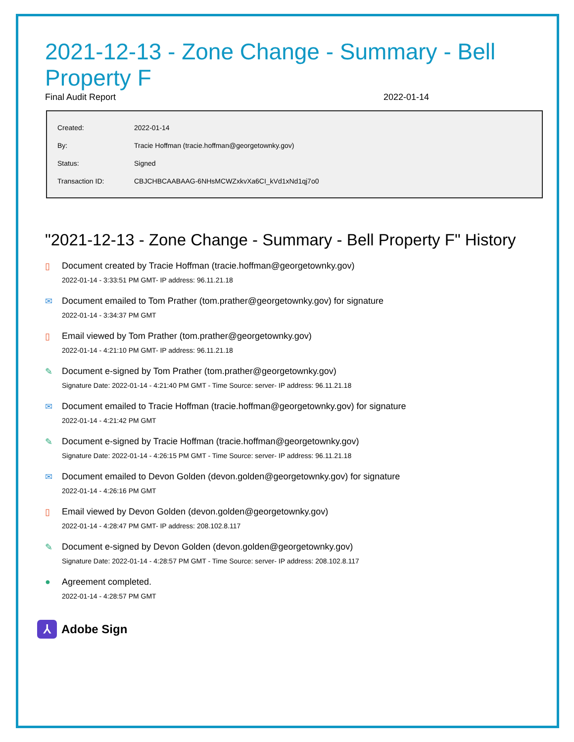2021-12-13 - Zone Change - Summary - Bell Property F
Final Audit Report 2022-01-14
| Created: | 2022-01-14 |
| By: | Tracie Hoffman (tracie.hoffman@georgetownky.gov) |
| Status: | Signed |
| Transaction ID: | CBJCHBCAABAAG-6NHsMCWZxkvXa6CI_kVd1xNd1qj7o0 |
"2021-12-13 - Zone Change - Summary - Bell Property F" History
▯ Document created by Tracie Hoffman (tracie.hoffman@georgetownky.gov)
2022-01-14 - 3:33:51 PM GMT- IP address: 96.11.21.18
✉ Document emailed to Tom Prather (tom.prather@georgetownky.gov) for signature
2022-01-14 - 3:34:37 PM GMT
▯ Email viewed by Tom Prather (tom.prather@georgetownky.gov)
2022-01-14 - 4:21:10 PM GMT- IP address: 96.11.21.18
✎ Document e-signed by Tom Prather (tom.prather@georgetownky.gov)
Signature Date: 2022-01-14 - 4:21:40 PM GMT - Time Source: server- IP address: 96.11.21.18
✉ Document emailed to Tracie Hoffman (tracie.hoffman@georgetownky.gov) for signature
2022-01-14 - 4:21:42 PM GMT
✎ Document e-signed by Tracie Hoffman (tracie.hoffman@georgetownky.gov)
Signature Date: 2022-01-14 - 4:26:15 PM GMT - Time Source: server- IP address: 96.11.21.18
✉ Document emailed to Devon Golden (devon.golden@georgetownky.gov) for signature
2022-01-14 - 4:26:16 PM GMT
▯ Email viewed by Devon Golden (devon.golden@georgetownky.gov)
2022-01-14 - 4:28:47 PM GMT- IP address: 208.102.8.117
✎ Document e-signed by Devon Golden (devon.golden@georgetownky.gov)
Signature Date: 2022-01-14 - 4:28:57 PM GMT - Time Source: server- IP address: 208.102.8.117
● Agreement completed.
2022-01-14 - 4:28:57 PM GMT
⅄
Adobe Sign